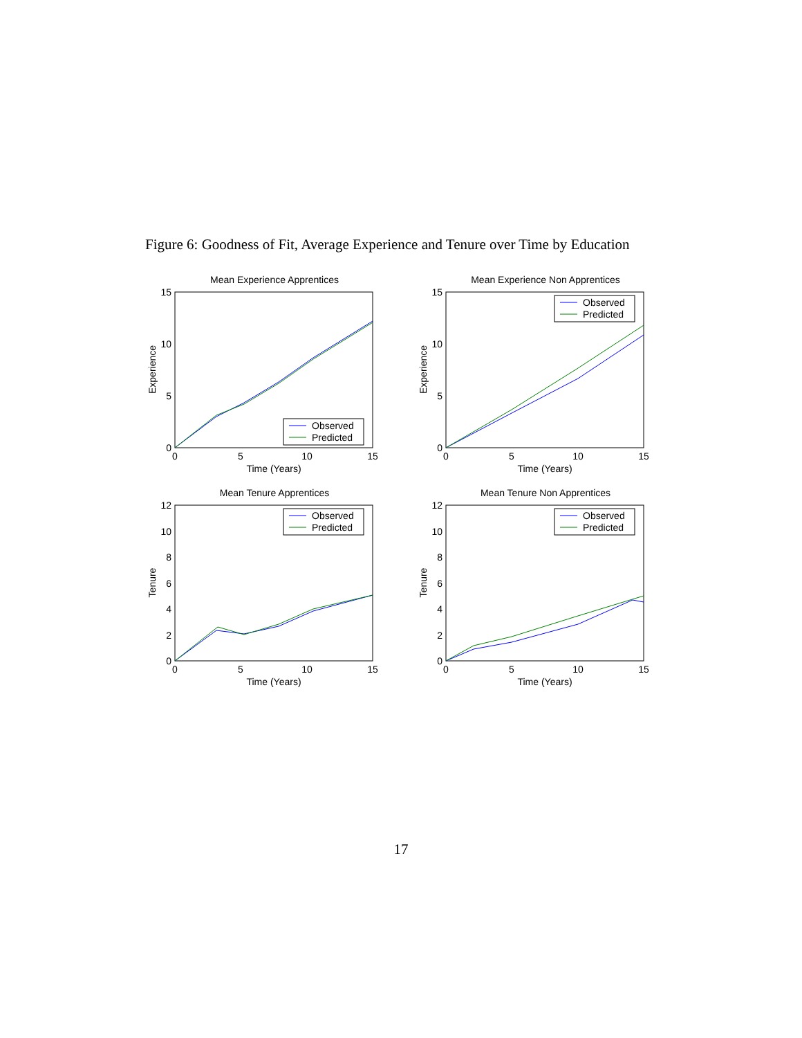Figure 6: Goodness of Fit, Average Experience and Tenure over Time by Education
Mean Experience Apprentices
15
10
5
0
0
5
10
15
Time (Years)
Experience
Observed
Predicted
Mean Experience Non Apprentices
15
10
5
0
0
5
10
15
Time (Years)
Experience
Observed
Predicted
Mean Tenure Apprentices
12
10
8
6
4
2
0
0
5
10
15
Time (Years)
Tenure
Observed
Predicted
Mean Tenure Non Apprentices
12
10
8
6
4
2
0
0
5
10
15
Time (Years)
Tenure
Observed
Predicted
17